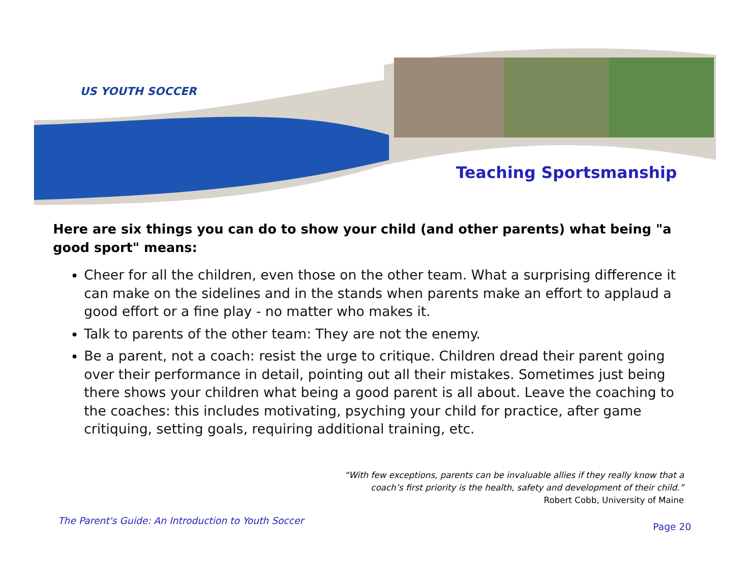US YOUTH SOCCER
Teaching Sportsmanship
Here are six things you can do to show your child (and other parents) what being "a good sport" means:
Cheer for all the children, even those on the other team. What a surprising difference it can make on the sidelines and in the stands when parents make an effort to applaud a good effort or a fine play - no matter who makes it.
Talk to parents of the other team: They are not the enemy.
Be a parent, not a coach: resist the urge to critique. Children dread their parent going over their performance in detail, pointing out all their mistakes. Sometimes just being there shows your children what being a good parent is all about. Leave the coaching to the coaches: this includes motivating, psyching your child for practice, after game critiquing, setting goals, requiring additional training, etc.
“With few exceptions, parents can be invaluable allies if they really know that a
coach’s first priority is the health, safety and development of their child.”
Robert Cobb, University of Maine
The Parent's Guide: An Introduction to Youth Soccer
Page 20